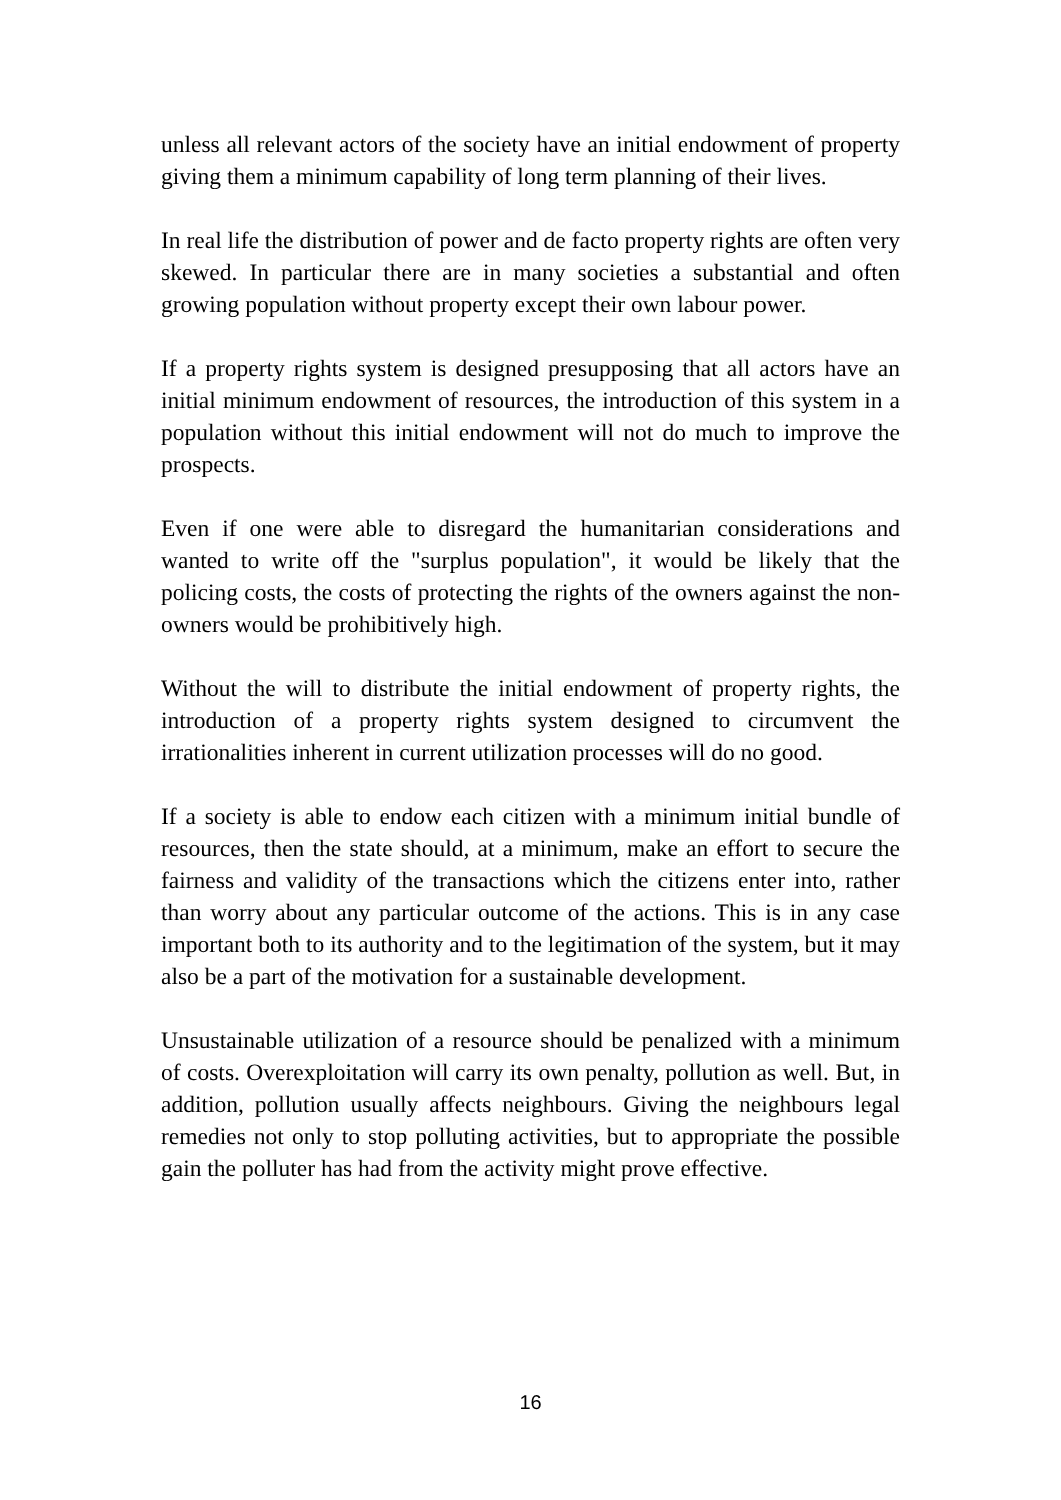unless all relevant actors of the society have an initial endowment of property giving them a minimum capability of long term planning of their lives.
In real life the distribution of power and de facto property rights are often very skewed. In particular there are in many societies a substantial and often growing population without property except their own labour power.
If a property rights system is designed presupposing that all actors have an initial minimum endowment of resources, the introduction of this system in a population without this initial endowment will not do much to improve the prospects.
Even if one were able to disregard the humanitarian considerations and wanted to write off the "surplus population", it would be likely that the policing costs, the costs of protecting the rights of the owners against the non-owners would be prohibitively high.
Without the will to distribute the initial endowment of property rights, the introduction of a property rights system designed to circumvent the irrationalities inherent in current utilization processes will do no good.
If a society is able to endow each citizen with a minimum initial bundle of resources, then the state should, at a minimum, make an effort to secure the fairness and validity of the transactions which the citizens enter into, rather than worry about any particular outcome of the actions. This is in any case important both to its authority and to the legitimation of the system, but it may also be a part of the motivation for a sustainable development.
Unsustainable utilization of a resource should be penalized with a minimum of costs. Overexploitation will carry its own penalty, pollution as well. But, in addition, pollution usually affects neighbours. Giving the neighbours legal remedies not only to stop polluting activities, but to appropriate the possible gain the polluter has had from the activity might prove effective.
16